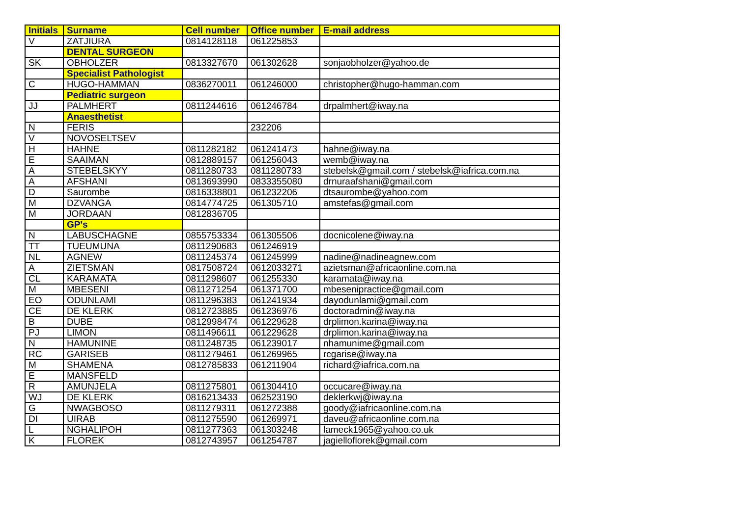| Initials | Surname | Cell number | Office number | E-mail address |
| --- | --- | --- | --- | --- |
| V | ZATJIURA | 0814128118 | 061225853 | |
| | DENTAL SURGEON | | | |
| SK | OBHOLZER | 0813327670 | 061302628 | sonjaobholzer@yahoo.de |
| | Specialist Pathologist | | | |
| C | HUGO-HAMMAN | 0836270011 | 061246000 | christopher@hugo-hamman.com |
| | Pediatric surgeon | | | |
| JJ | PALMHERT | 0811244616 | 061246784 | drpalmhert@iway.na |
| | Anaesthetist | | | |
| N | FERIS | | 232206 | |
| V | NOVOSELTSEV | | | |
| H | HAHNE | 0811282182 | 061241473 | hahne@iway.na |
| E | SAAIMAN | 0812889157 | 061256043 | wemb@iway.na |
| A | STEBELSKYY | 0811280733 | 0811280733 | stebelsk@gmail.com / stebelsk@iafrica.com.na |
| A | AFSHANI | 0813693990 | 0833355080 | drnuraafshani@gmail.com |
| D | Saurombe | 0816338801 | 061232206 | dtsaurombe@yahoo.com |
| M | DZVANGA | 0814774725 | 061305710 | amstefas@gmail.com |
| M | JORDAAN | 0812836705 | | |
| | GP's | | | |
| N | LABUSCHAGNE | 0855753334 | 061305506 | docnicolene@iway.na |
| TT | TUEUMUNA | 0811290683 | 061246919 | |
| NL | AGNEW | 0811245374 | 061245999 | nadine@nadineagnew.com |
| A | ZIETSMAN | 0817508724 | 0612033271 | azietsman@africaonline.com.na |
| CL | KARAMATA | 0811298607 | 061255330 | karamata@iway.na |
| M | MBESENI | 0811271254 | 061371700 | mbesenipractice@gmail.com |
| EO | ODUNLAMI | 0811296383 | 061241934 | dayodunlami@gmail.com |
| CE | DE KLERK | 0812723885 | 061236976 | doctoradmin@iway.na |
| B | DUBE | 0812998474 | 061229628 | drplimon.karina@iway.na |
| PJ | LIMON | 0811496611 | 061229628 | drplimon.karina@iway.na |
| N | HAMUNINE | 0811248735 | 061239017 | nhamunime@gmail.com |
| RC | GARISEB | 0811279461 | 061269965 | rcgarise@iway.na |
| M | SHAMENA | 0812785833 | 061211904 | richard@iafrica.com.na |
| E | MANSFELD | | | |
| R | AMUNJELA | 0811275801 | 061304410 | occucare@iway.na |
| WJ | DE KLERK | 0816213433 | 062523190 | deklerkwj@iway.na |
| G | NWAGBOSO | 0811279311 | 061272388 | goody@iafricaonline.com.na |
| DI | UIRAB | 0811275590 | 061269971 | daveu@africaonline.com.na |
| L | NGHALIPOH | 0811277363 | 061303248 | lameck1965@yahoo.co.uk |
| K | FLOREK | 0812743957 | 061254787 | jagielloflorek@gmail.com |